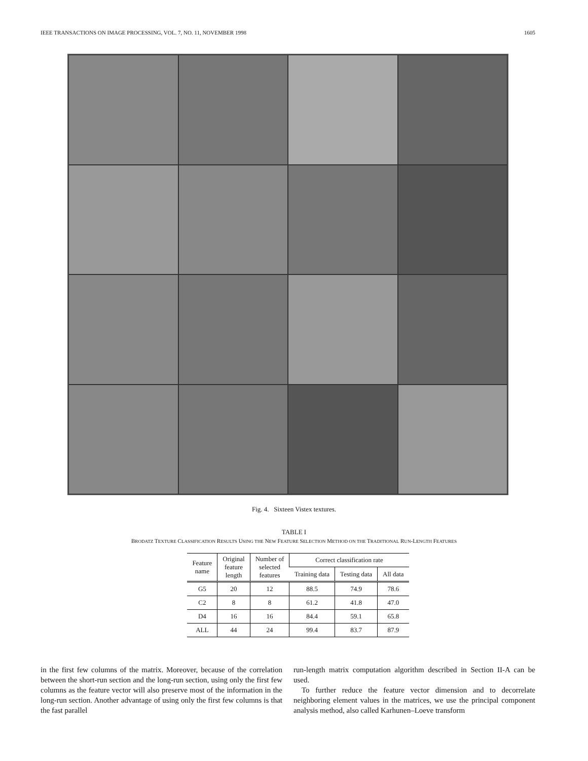IEEE TRANSACTIONS ON IMAGE PROCESSING, VOL. 7, NO. 11, NOVEMBER 1998 1605
Fig. 4. Sixteen Vistex textures.
TABLE I
BRODATZ TEXTURE CLASSIFICATION RESULTS USING THE NEW FEATURE SELECTION METHOD ON THE TRADITIONAL RUN-LENGTH FEATURES
| Feature name | Original feature length | Number of selected features | Correct classification rate | | |
| --- | --- | --- | --- | --- | --- |
| | | | Training data | Testing data | All data |
| G5 | 20 | 12 | 88.5 | 74.9 | 78.6 |
| C2 | 8 | 8 | 61.2 | 41.8 | 47.0 |
| D4 | 16 | 16 | 84.4 | 59.1 | 65.8 |
| ALL | 44 | 24 | 99.4 | 83.7 | 87.9 |
in the first few columns of the matrix. Moreover, because of the correlation between the short-run section and the long-run section, using only the first few columns as the feature vector will also preserve most of the information in the long-run section. Another advantage of using only the first few columns is that the fast parallel
run-length matrix computation algorithm described in Section II-A can be used.
To further reduce the feature vector dimension and to decorrelate neighboring element values in the matrices, we use the principal component analysis method, also called Karhunen–Loeve transform